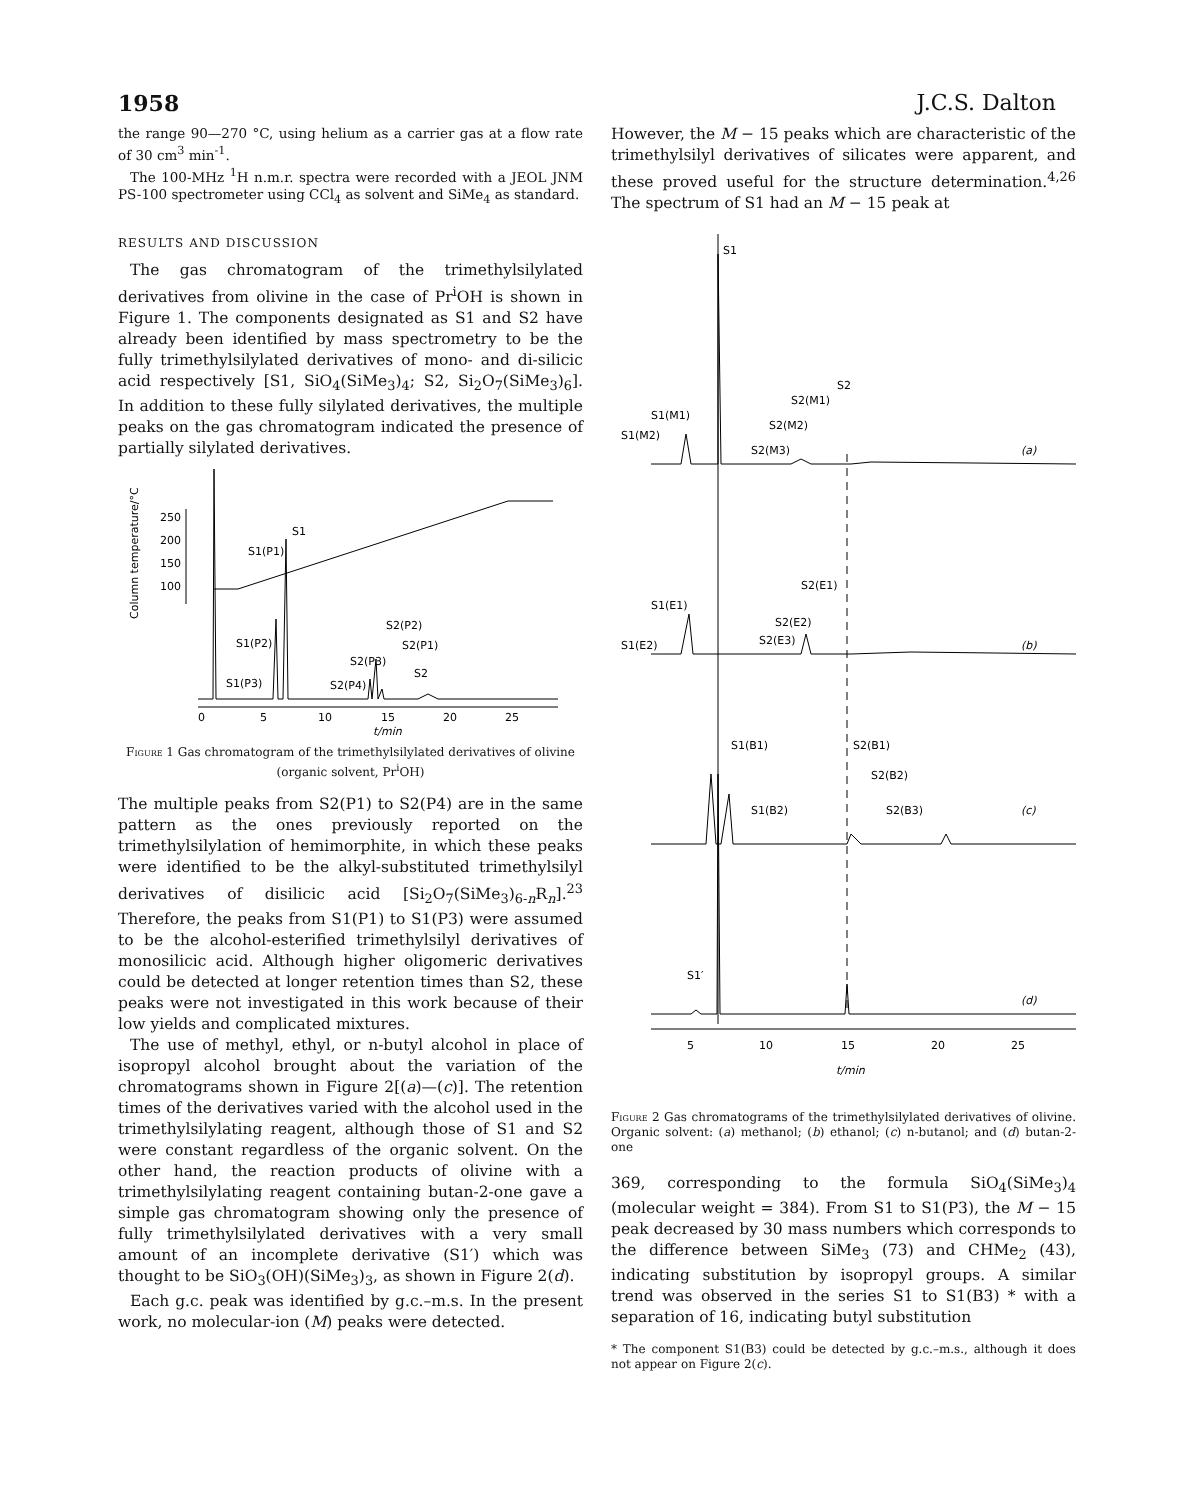1958 J.C.S. Dalton
the range 90—270 °C, using helium as a carrier gas at a flow rate of 30 cm<sup>3</sup> min<sup>-1</sup>.
The 100-MHz <sup>1</sup>H n.m.r. spectra were recorded with a JEOL JNM PS-100 spectrometer using CCl<sub>4</sub> as solvent and SiMe<sub>4</sub> as standard.
RESULTS AND DISCUSSION
The gas chromatogram of the trimethylsilylated derivatives from olivine in the case of Pr<sup>i</sup>OH is shown in Figure 1. The components designated as S1 and S2 have already been identified by mass spectrometry to be the fully trimethylsilylated derivatives of mono- and di-silicic acid respectively [S1, SiO<sub>4</sub>(SiMe<sub>3</sub>)<sub>4</sub>; S2, Si<sub>2</sub>O<sub>7</sub>(SiMe<sub>3</sub>)<sub>6</sub>]. In addition to these fully silylated derivatives, the multiple peaks on the gas chromatogram indicated the presence of partially silylated derivatives.
Column temperature/°C
250
200
150
100
S1
S1(P1)
S1(P2)
S1(P3)
S2(P2)
S2(P1)
S2(P3)
S2
S2(P4)
0
5
10
15
20
25
t/min
Figure 1 Gas chromatogram of the trimethylsilylated derivatives of olivine (organic solvent, Pr<sup>i</sup>OH)
The multiple peaks from S2(P1) to S2(P4) are in the same pattern as the ones previously reported on the trimethylsilylation of hemimorphite, in which these peaks were identified to be the alkyl-substituted trimethylsilyl derivatives of disilicic acid [Si<sub>2</sub>O<sub>7</sub>(SiMe<sub>3</sub>)<sub>6-n</sub>R<sub>n</sub>].<sup>23</sup> Therefore, the peaks from S1(P1) to S1(P3) were assumed to be the alcohol-esterified trimethylsilyl derivatives of monosilicic acid. Although higher oligomeric derivatives could be detected at longer retention times than S2, these peaks were not investigated in this work because of their low yields and complicated mixtures.
The use of methyl, ethyl, or n-butyl alcohol in place of isopropyl alcohol brought about the variation of the chromatograms shown in Figure 2[(a)—(c)]. The retention times of the derivatives varied with the alcohol used in the trimethylsilylating reagent, although those of S1 and S2 were constant regardless of the organic solvent. On the other hand, the reaction products of olivine with a trimethylsilylating reagent containing butan-2-one gave a simple gas chromatogram showing only the presence of fully trimethylsilylated derivatives with a very small amount of an incomplete derivative (S1′) which was thought to be SiO<sub>3</sub>(OH)(SiMe<sub>3</sub>)<sub>3</sub>, as shown in Figure 2(d).
Each g.c. peak was identified by g.c.–m.s. In the present work, no molecular-ion (M) peaks were detected.
However, the M − 15 peaks which are characteristic of the trimethylsilyl derivatives of silicates were apparent, and these proved useful for the structure determination.<sup>4,26</sup> The spectrum of S1 had an M − 15 peak at
S1
S2
S1(M1)
S1(M2)
S2(M1)
S2(M2)
S2(M3)
(a)
S2(E1)
S1(E1)
S2(E2)
S1(E2)
S2(E3)
(b)
S1(B1)
S2(B1)
S2(B2)
S1(B2)
S2(B3)
(c)
S1′
(d)
5
10
15
20
25
t/min
Figure 2 Gas chromatograms of the trimethylsilylated derivatives of olivine. Organic solvent: (a) methanol; (b) ethanol; (c) n-butanol; and (d) butan-2-one
369, corresponding to the formula SiO<sub>4</sub>(SiMe<sub>3</sub>)<sub>4</sub> (molecular weight = 384). From S1 to S1(P3), the M − 15 peak decreased by 30 mass numbers which corresponds to the difference between SiMe<sub>3</sub> (73) and CHMe<sub>2</sub> (43), indicating substitution by isopropyl groups. A similar trend was observed in the series S1 to S1(B3) * with a separation of 16, indicating butyl substitution
* The component S1(B3) could be detected by g.c.–m.s., although it does not appear on Figure 2(c).